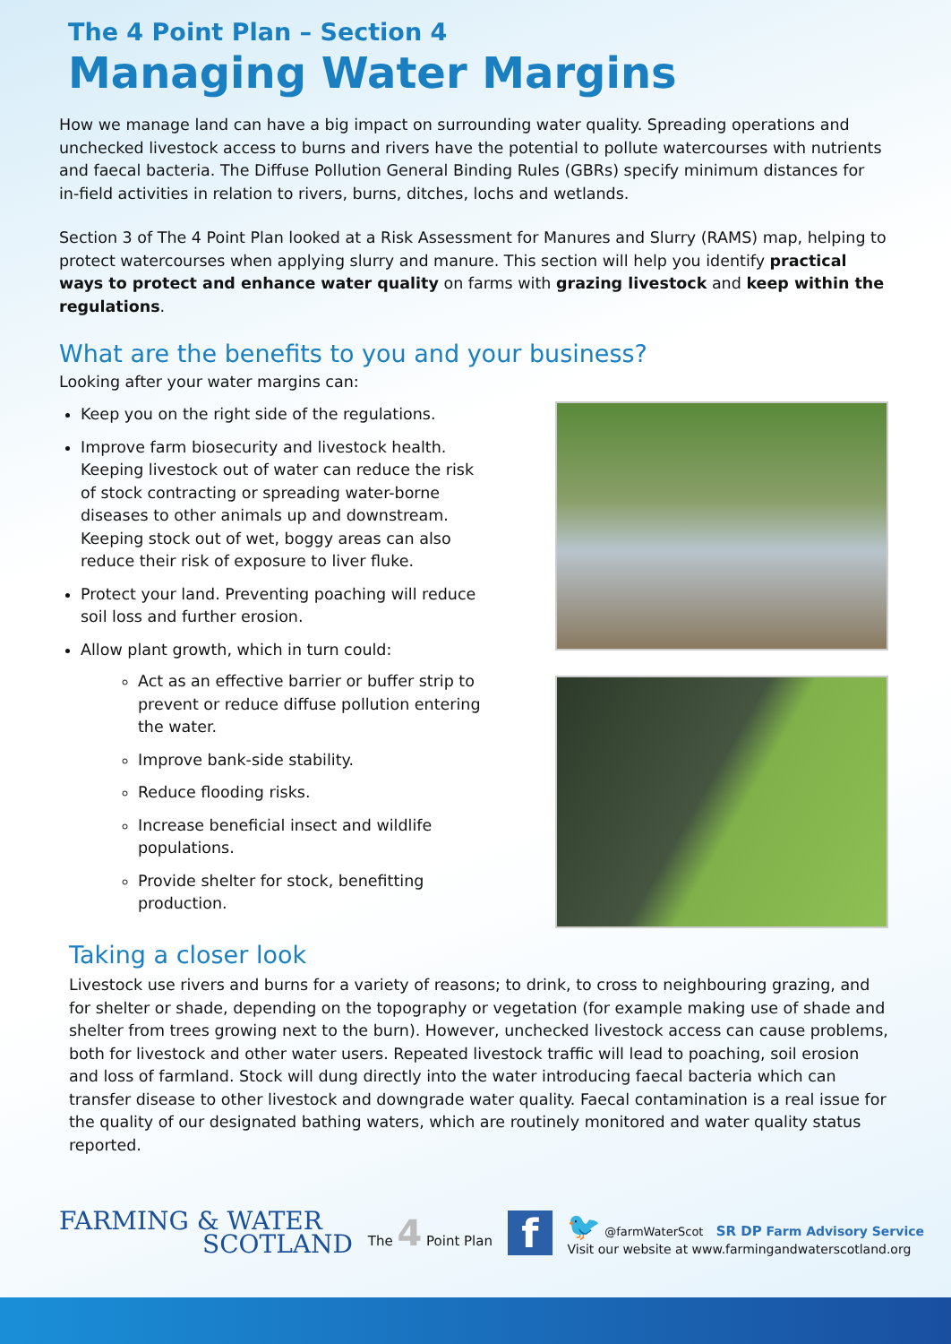The 4 Point Plan – Section 4
Managing Water Margins
How we manage land can have a big impact on surrounding water quality. Spreading operations and unchecked livestock access to burns and rivers have the potential to pollute watercourses with nutrients and faecal bacteria. The Diffuse Pollution General Binding Rules (GBRs) specify minimum distances for in-field activities in relation to rivers, burns, ditches, lochs and wetlands.
Section 3 of The 4 Point Plan looked at a Risk Assessment for Manures and Slurry (RAMS) map, helping to protect watercourses when applying slurry and manure. This section will help you identify practical ways to protect and enhance water quality on farms with grazing livestock and keep within the regulations.
What are the benefits to you and your business?
Looking after your water margins can:
Keep you on the right side of the regulations.
Improve farm biosecurity and livestock health. Keeping livestock out of water can reduce the risk of stock contracting or spreading water-borne diseases to other animals up and downstream. Keeping stock out of wet, boggy areas can also reduce their risk of exposure to liver fluke.
Protect your land. Preventing poaching will reduce soil loss and further erosion.
Allow plant growth, which in turn could:
Act as an effective barrier or buffer strip to prevent or reduce diffuse pollution entering the water.
Improve bank-side stability.
Reduce flooding risks.
Increase beneficial insect and wildlife populations.
Provide shelter for stock, benefitting production.
Taking a closer look
Livestock use rivers and burns for a variety of reasons; to drink, to cross to neighbouring grazing, and for shelter or shade, depending on the topography or vegetation (for example making use of shade and shelter from trees growing next to the burn). However, unchecked livestock access can cause problems, both for livestock and other water users. Repeated livestock traffic will lead to poaching, soil erosion and loss of farmland. Stock will dung directly into the water introducing faecal bacteria which can transfer disease to other livestock and downgrade water quality. Faecal contamination is a real issue for the quality of our designated bathing waters, which are routinely monitored and water quality status reported.
FARMING & WATER
SCOTLAND
The 4 Point Plan
f
🐦 @farmWaterScot SR DP Farm Advisory Service
Visit our website at www.farmingandwaterscotland.org